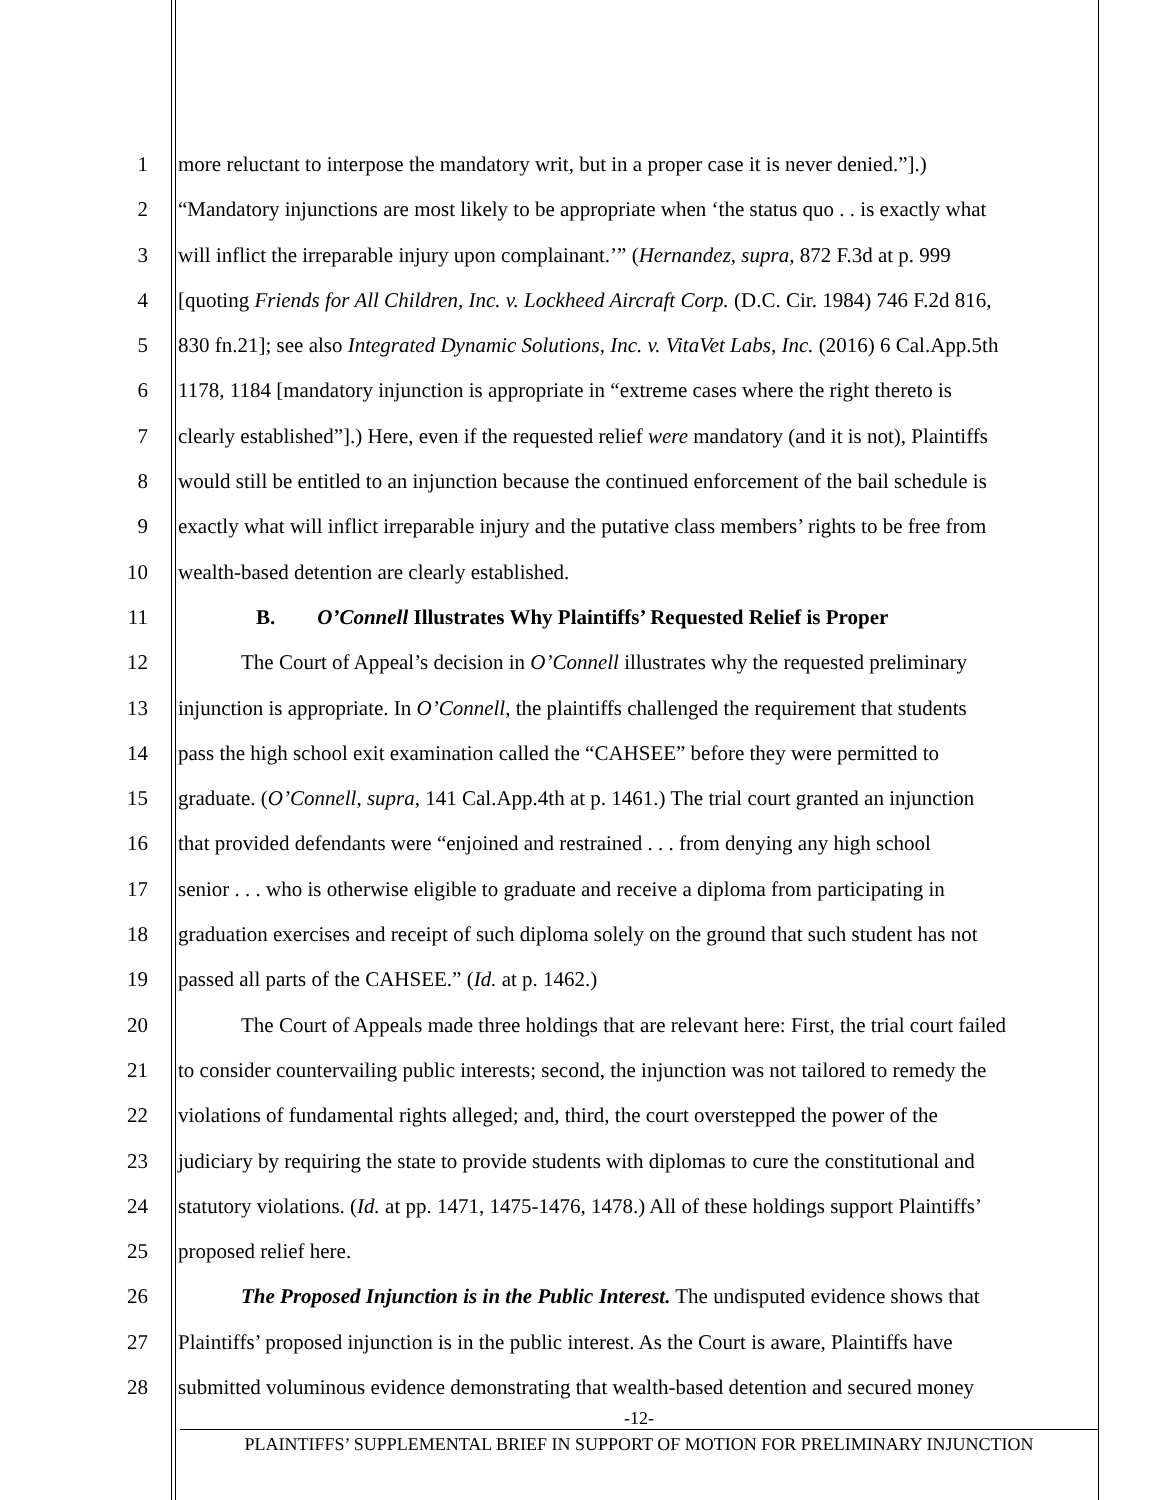1 more reluctant to interpose the mandatory writ, but in a proper case it is never denied.”].)
2 “Mandatory injunctions are most likely to be appropriate when ‘the status quo . . is exactly what
3 will inflict the irreparable injury upon complainant.’” (Hernandez, supra, 872 F.3d at p. 999
4 [quoting Friends for All Children, Inc. v. Lockheed Aircraft Corp. (D.C. Cir. 1984) 746 F.2d 816,
5 830 fn.21]; see also Integrated Dynamic Solutions, Inc. v. VitaVet Labs, Inc. (2016) 6 Cal.App.5th
6 1178, 1184 [mandatory injunction is appropriate in “extreme cases where the right thereto is
7 clearly established”].) Here, even if the requested relief were mandatory (and it is not), Plaintiffs
8 would still be entitled to an injunction because the continued enforcement of the bail schedule is
9 exactly what will inflict irreparable injury and the putative class members’ rights to be free from
10 wealth-based detention are clearly established.
11 B. O’Connell Illustrates Why Plaintiffs’ Requested Relief is Proper
12 The Court of Appeal’s decision in O’Connell illustrates why the requested preliminary
13 injunction is appropriate. In O’Connell, the plaintiffs challenged the requirement that students
14 pass the high school exit examination called the “CAHSEE” before they were permitted to
15 graduate. (O’Connell, supra, 141 Cal.App.4th at p. 1461.) The trial court granted an injunction
16 that provided defendants were “enjoined and restrained . . . from denying any high school
17 senior . . . who is otherwise eligible to graduate and receive a diploma from participating in
18 graduation exercises and receipt of such diploma solely on the ground that such student has not
19 passed all parts of the CAHSEE.” (Id. at p. 1462.)
20 The Court of Appeals made three holdings that are relevant here: First, the trial court failed
21 to consider countervailing public interests; second, the injunction was not tailored to remedy the
22 violations of fundamental rights alleged; and, third, the court overstepped the power of the
23 judiciary by requiring the state to provide students with diplomas to cure the constitutional and
24 statutory violations. (Id. at pp. 1471, 1475-1476, 1478.) All of these holdings support Plaintiffs’
25 proposed relief here.
26 The Proposed Injunction is in the Public Interest. The undisputed evidence shows that
27 Plaintiffs’ proposed injunction is in the public interest. As the Court is aware, Plaintiffs have
28 submitted voluminous evidence demonstrating that wealth-based detention and secured money
-12-
PLAINTIFFS’ SUPPLEMENTAL BRIEF IN SUPPORT OF MOTION FOR PRELIMINARY INJUNCTION